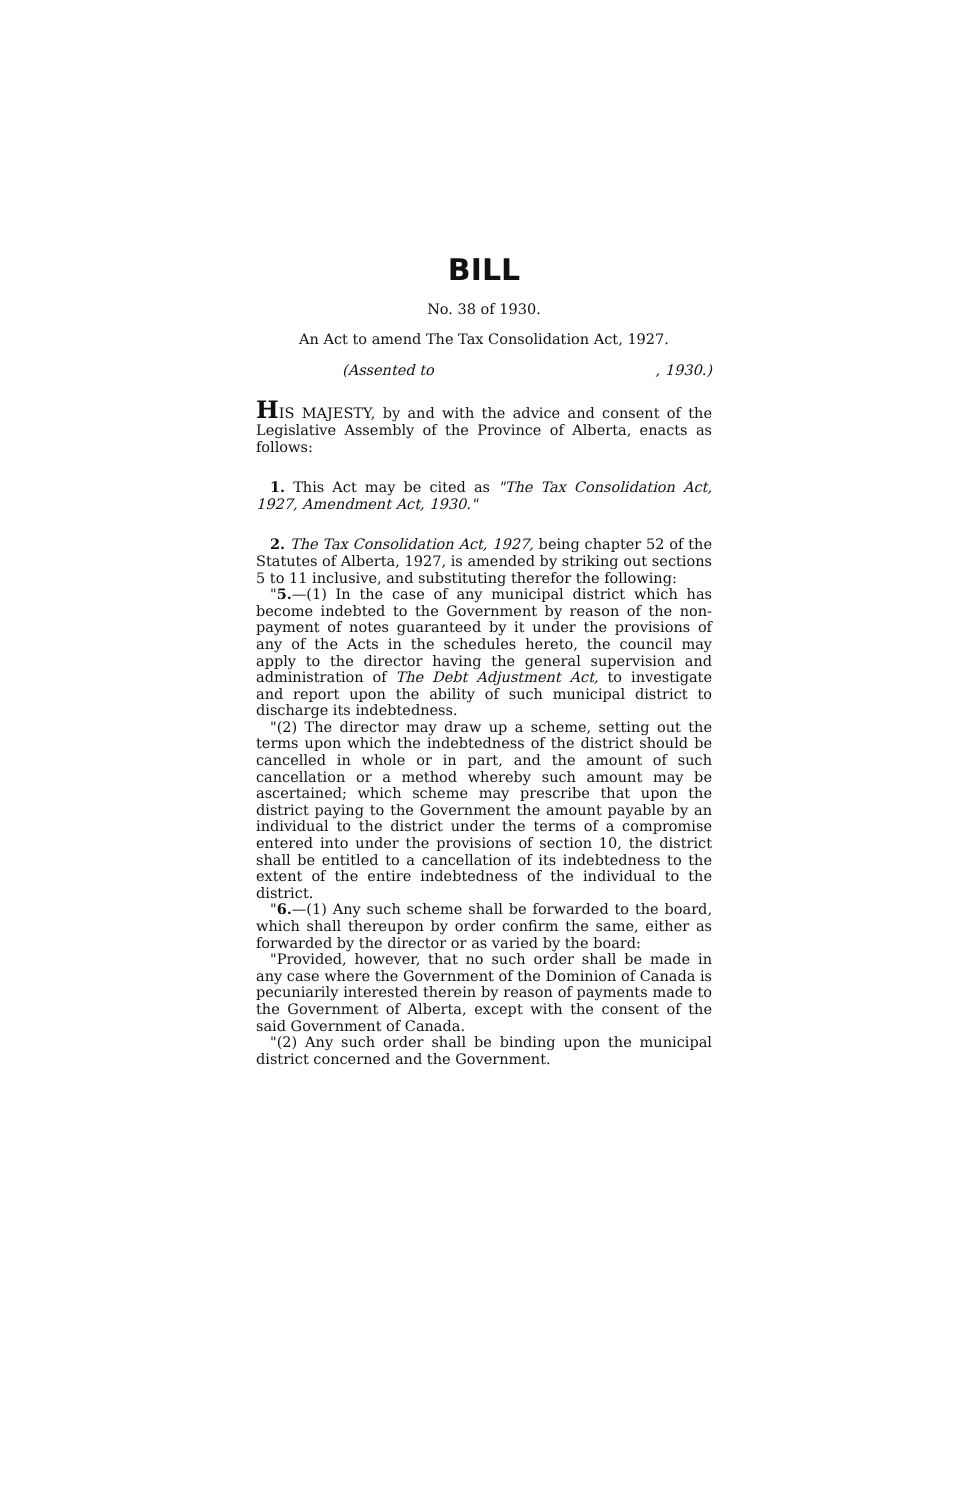BILL
No. 38 of 1930.
An Act to amend The Tax Consolidation Act, 1927.
(Assented to, 1930.)
HIS MAJESTY, by and with the advice and consent of the Legislative Assembly of the Province of Alberta, enacts as follows:
1. This Act may be cited as "The Tax Consolidation Act, 1927, Amendment Act, 1930."
2. The Tax Consolidation Act, 1927, being chapter 52 of the Statutes of Alberta, 1927, is amended by striking out sections 5 to 11 inclusive, and substituting therefor the following:
"5.—(1) In the case of any municipal district which has become indebted to the Government by reason of the non-payment of notes guaranteed by it under the provisions of any of the Acts in the schedules hereto, the council may apply to the director having the general supervision and administration of The Debt Adjustment Act, to investigate and report upon the ability of such municipal district to discharge its indebtedness.
"(2) The director may draw up a scheme, setting out the terms upon which the indebtedness of the district should be cancelled in whole or in part, and the amount of such cancellation or a method whereby such amount may be ascertained; which scheme may prescribe that upon the district paying to the Government the amount payable by an individual to the district under the terms of a compromise entered into under the provisions of section 10, the district shall be entitled to a cancellation of its indebtedness to the extent of the entire indebtedness of the individual to the district.
"6.—(1) Any such scheme shall be forwarded to the board, which shall thereupon by order confirm the same, either as forwarded by the director or as varied by the board:
"Provided, however, that no such order shall be made in any case where the Government of the Dominion of Canada is pecuniarily interested therein by reason of payments made to the Government of Alberta, except with the consent of the said Government of Canada.
"(2) Any such order shall be binding upon the municipal district concerned and the Government.